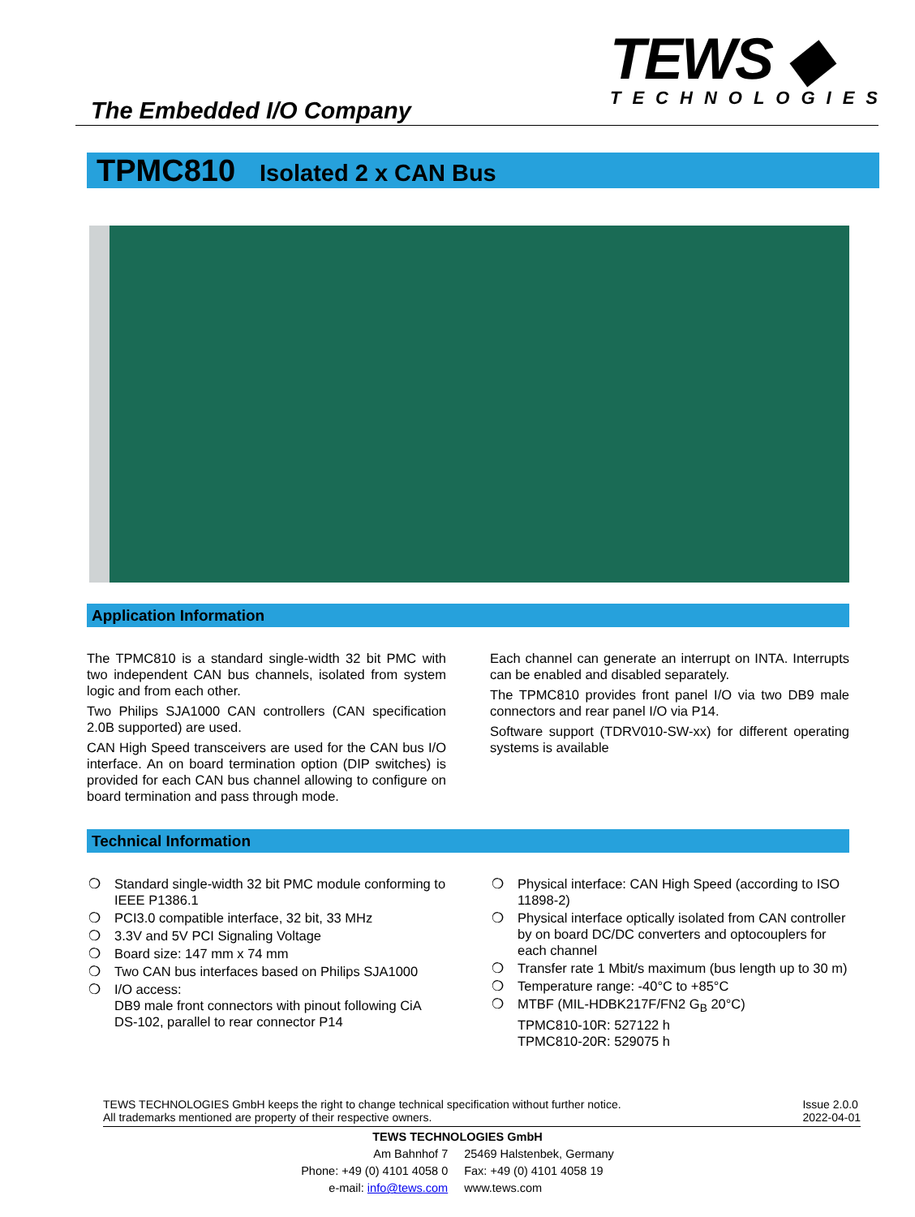The Embedded I/O Company
TEWS ◆
TECHNOLOGIES
TPMC810 Isolated 2 x CAN Bus
Application Information
The TPMC810 is a standard single-width 32 bit PMC with two independent CAN bus channels, isolated from system logic and from each other.
Two Philips SJA1000 CAN controllers (CAN specification 2.0B supported) are used.
CAN High Speed transceivers are used for the CAN bus I/O interface. An on board termination option (DIP switches) is provided for each CAN bus channel allowing to configure on board termination and pass through mode.
Each channel can generate an interrupt on INTA. Interrupts can be enabled and disabled separately.
The TPMC810 provides front panel I/O via two DB9 male connectors and rear panel I/O via P14.
Software support (TDRV010-SW-xx) for different operating systems is available
Technical Information
❍ Standard single-width 32 bit PMC module conforming to IEEE P1386.1
❍ PCI3.0 compatible interface, 32 bit, 33 MHz
❍ 3.3V and 5V PCI Signaling Voltage
❍ Board size: 147 mm x 74 mm
❍ Two CAN bus interfaces based on Philips SJA1000
❍ I/O access:
DB9 male front connectors with pinout following CiA DS-102, parallel to rear connector P14
❍ Physical interface: CAN High Speed (according to ISO 11898-2)
❍ Physical interface optically isolated from CAN controller by on board DC/DC converters and optocouplers for each channel
❍ Transfer rate 1 Mbit/s maximum (bus length up to 30 m)
❍ Temperature range: -40°C to +85°C
❍ MTBF (MIL-HDBK217F/FN2 G<sub>B</sub> 20°C)
TPMC810-10R: 527122 h
TPMC810-20R: 529075 h
TEWS TECHNOLOGIES GmbH keeps the right to change technical specification without further notice.
All trademarks mentioned are property of their respective owners.
Issue 2.0.0
2022-04-01
TEWS TECHNOLOGIES GmbH
| Am Bahnhof 7 | 25469 Halstenbek, Germany |
| Phone: +49 (0) 4101 4058 0 | Fax: +49 (0) 4101 4058 19 |
| e-mail: info@tews.com | www.tews.com |